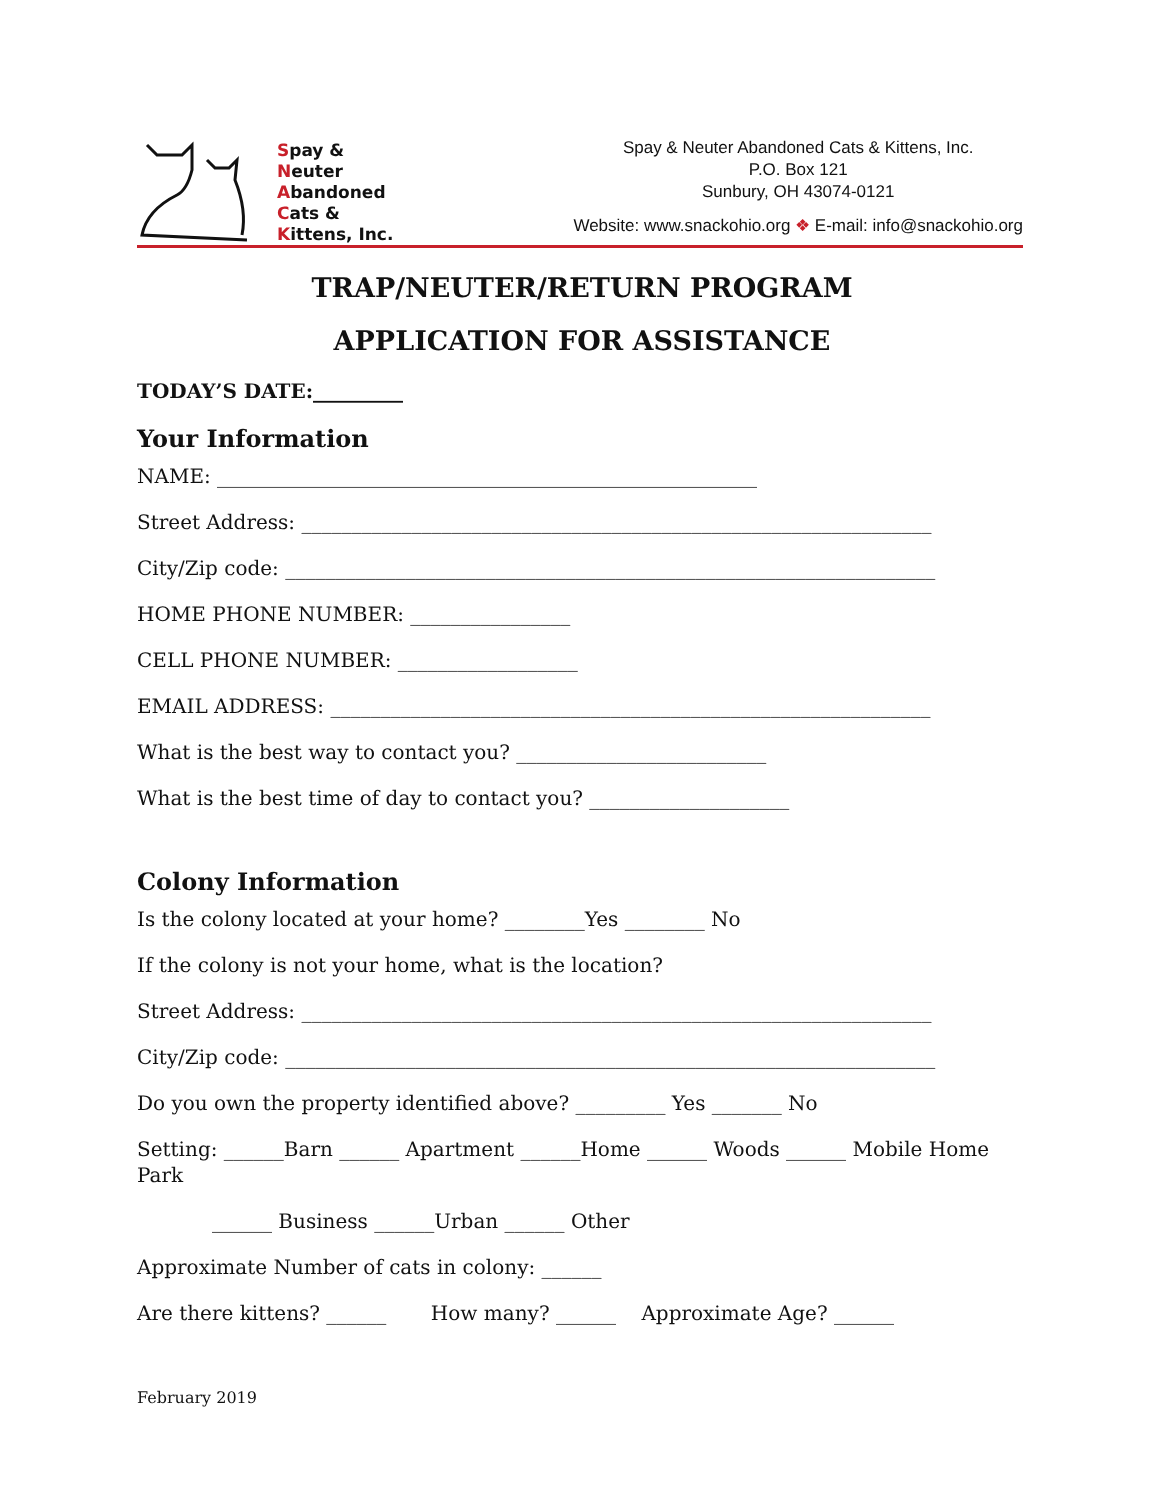Spay &
Neuter
Abandoned
Cats &
Kittens, Inc.
Spay & Neuter Abandoned Cats & Kittens, Inc.
P.O. Box 121
Sunbury, OH 43074-0121
Website: www.snackohio.org ❖ E-mail: info@snackohio.org
TRAP/NEUTER/RETURN PROGRAM
APPLICATION FOR ASSISTANCE
TODAY’S DATE:_________
Your Information
NAME: ______________________________________________________
Street Address: _______________________________________________________________
City/Zip code: _________________________________________________________________
HOME PHONE NUMBER: ________________
CELL PHONE NUMBER: __________________
EMAIL ADDRESS: ____________________________________________________________
What is the best way to contact you? _________________________
What is the best time of day to contact you? ____________________
Colony Information
Is the colony located at your home? ________Yes ________ No
If the colony is not your home, what is the location?
Street Address: _______________________________________________________________
City/Zip code: _________________________________________________________________
Do you own the property identified above? _________ Yes _______ No
Setting: ______Barn ______ Apartment ______Home ______ Woods ______ Mobile Home Park
______ Business ______Urban ______ Other
Approximate Number of cats in colony: ______
Are there kittens? ______ How many? ______ Approximate Age? ______
February 2019